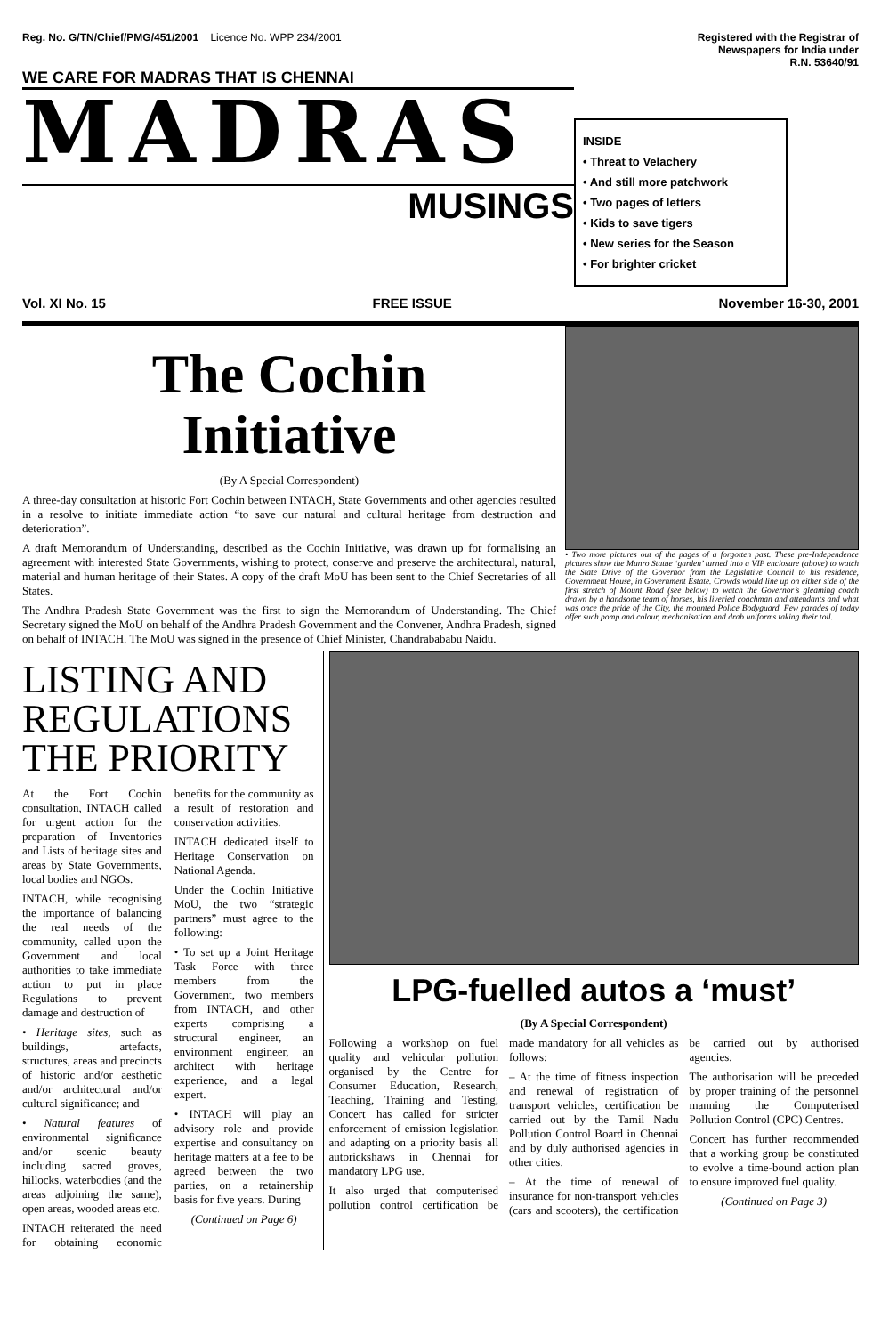Reg. No. G/TN/Chief/PMG/451/2001 Licence No. WPP 234/2001 Registered with the Registrar of
Newspapers for India under
R.N. 53640/91
WE CARE FOR MADRAS THAT IS CHENNAI
MADRAS
MUSINGS
INSIDE
• Threat to Velachery
• And still more patchwork
• Two pages of letters
• Kids to save tigers
• New series for the Season
• For brighter cricket
Vol. XI No. 15 FREE ISSUE November 16-30, 2001
The Cochin
Initiative
(By A Special Correspondent)
A three-day consultation at historic Fort Cochin between INTACH, State Governments and other agencies resulted in a resolve to initiate immediate action “to save our natural and cultural heritage from destruction and deterioration”.
A draft Memorandum of Understanding, described as the Cochin Initiative, was drawn up for formalising an agreement with interested State Governments, wishing to protect, conserve and preserve the architectural, natural, material and human heritage of their States. A copy of the draft MoU has been sent to the Chief Secretaries of all States.
The Andhra Pradesh State Government was the first to sign the Memorandum of Understanding. The Chief Secretary signed the MoU on behalf of the Andhra Pradesh Government and the Convener, Andhra Pradesh, signed on behalf of INTACH. The MoU was signed in the presence of Chief Minister, Chandrabababu Naidu.
• Two more pictures out of the pages of a forgotten past. These pre-Independence pictures show the Munro Statue ‘garden’ turned into a VIP enclosure (above) to watch the State Drive of the Governor from the Legislative Council to his residence, Government House, in Government Estate. Crowds would line up on either side of the first stretch of Mount Road (see below) to watch the Governor’s gleaming coach drawn by a handsome team of horses, his liveried coachman and attendants and what was once the pride of the City, the mounted Police Bodyguard. Few parades of today offer such pomp and colour, mechanisation and drab uniforms taking their toll.
LISTING AND REGULATIONS THE PRIORITY
At the Fort Cochin consultation, INTACH called for urgent action for the preparation of Inventories and Lists of heritage sites and areas by State Governments, local bodies and NGOs.
INTACH, while recognising the importance of balancing the real needs of the community, called upon the Government and local authorities to take immediate action to put in place Regulations to prevent damage and destruction of
• Heritage sites, such as buildings, artefacts, structures, areas and precincts of historic and/or aesthetic and/or architectural and/or cultural significance; and
• Natural features of environmental significance and/or scenic beauty including sacred groves, hillocks, waterbodies (and the areas adjoining the same), open areas, wooded areas etc.
INTACH reiterated the need for obtaining economic benefits for the community as a result of restoration and conservation activities.
INTACH dedicated itself to Heritage Conservation on National Agenda.
Under the Cochin Initiative MoU, the two “strategic partners” must agree to the following:
• To set up a Joint Heritage Task Force with three members from the Government, two members from INTACH, and other experts comprising a structural engineer, an environment engineer, an architect with heritage experience, and a legal expert.
• INTACH will play an advisory role and provide expertise and consultancy on heritage matters at a fee to be agreed between the two parties, on a retainership basis for five years. During
(Continued on Page 6)
LPG-fuelled autos a ‘must’
(By A Special Correspondent)
Following a workshop on fuel quality and vehicular pollution organised by the Centre for Consumer Education, Research, Teaching, Training and Testing, Concert has called for stricter enforcement of emission legislation and adapting on a priority basis all autorickshaws in Chennai for mandatory LPG use.
It also urged that computerised pollution control certification be made mandatory for all vehicles as follows:
– At the time of fitness inspection and renewal of registration of transport vehicles, certification be carried out by the Tamil Nadu Pollution Control Board in Chennai and by duly authorised agencies in other cities.
– At the time of renewal of insurance for non-transport vehicles (cars and scooters), the certification be carried out by authorised agencies.
The authorisation will be preceded by proper training of the personnel manning the Computerised Pollution Control (CPC) Centres.
Concert has further recommended that a working group be constituted to evolve a time-bound action plan to ensure improved fuel quality.
(Continued on Page 3)